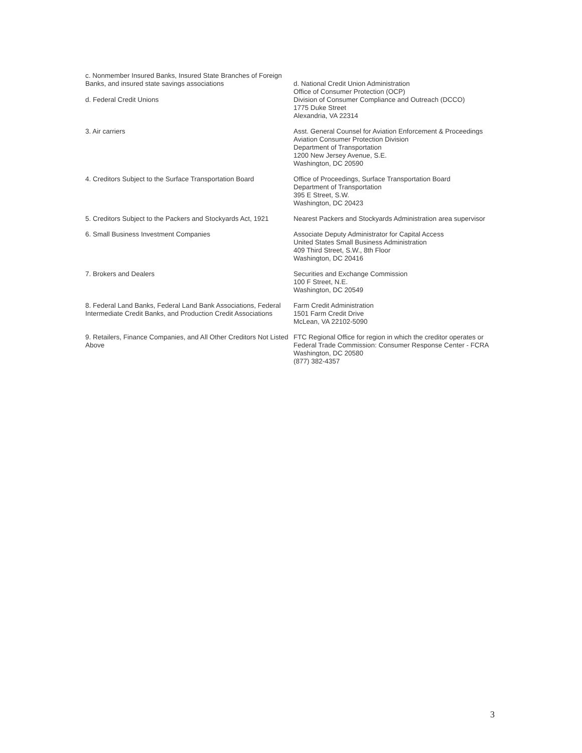| c. Nonmember Insured Banks, Insured State Branches of Foreign Banks, and insured state savings associations d. Federal Credit Unions | d. National Credit Union Administration Office of Consumer Protection (OCP) Division of Consumer Compliance and Outreach (DCCO) 1775 Duke Street Alexandria, VA 22314 |
| 3. Air carriers | Asst. General Counsel for Aviation Enforcement & Proceedings Aviation Consumer Protection Division Department of Transportation 1200 New Jersey Avenue, S.E. Washington, DC 20590 |
| 4. Creditors Subject to the Surface Transportation Board | Office of Proceedings, Surface Transportation Board Department of Transportation 395 E Street, S.W. Washington, DC 20423 |
| 5. Creditors Subject to the Packers and Stockyards Act, 1921 | Nearest Packers and Stockyards Administration area supervisor |
| 6. Small Business Investment Companies | Associate Deputy Administrator for Capital Access United States Small Business Administration 409 Third Street, S.W., 8th Floor Washington, DC 20416 |
| 7. Brokers and Dealers | Securities and Exchange Commission 100 F Street, N.E. Washington, DC 20549 |
| 8. Federal Land Banks, Federal Land Bank Associations, Federal Intermediate Credit Banks, and Production Credit Associations | Farm Credit Administration 1501 Farm Credit Drive McLean, VA 22102-5090 |
| 9. Retailers, Finance Companies, and All Other Creditors Not Listed Above | FTC Regional Office for region in which the creditor operates or Federal Trade Commission: Consumer Response Center - FCRA Washington, DC 20580 (877) 382-4357 |
3